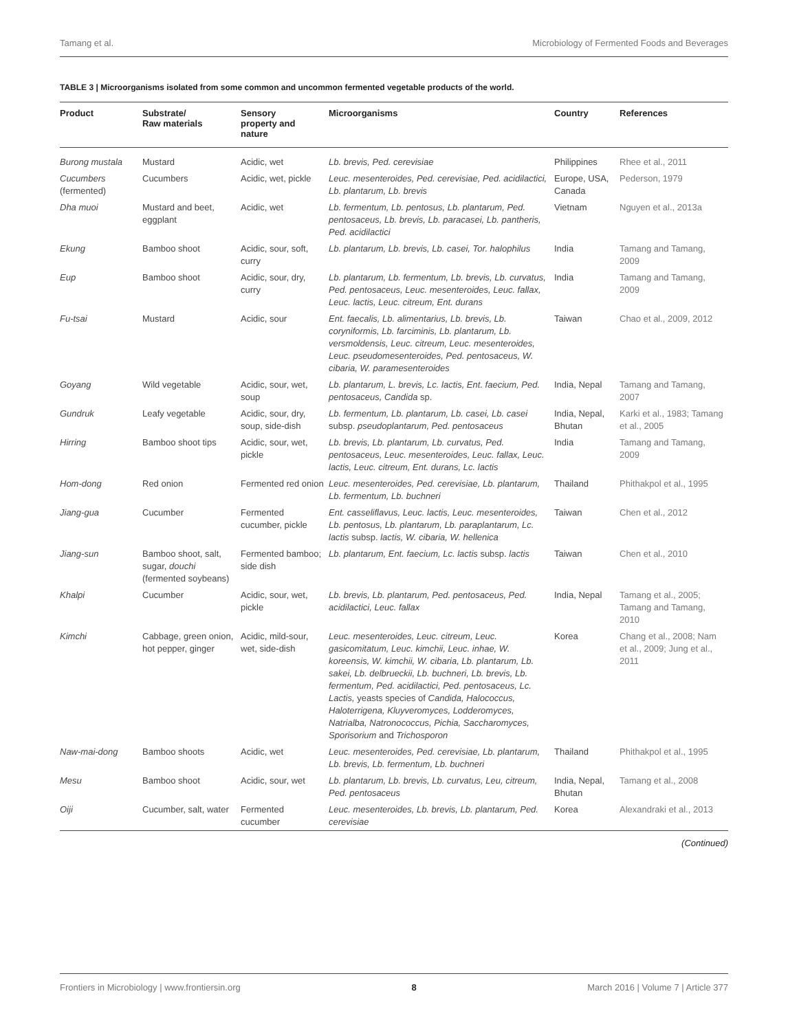Tamang et al. Microbiology of Fermented Foods and Beverages
TABLE 3 | Microorganisms isolated from some common and uncommon fermented vegetable products of the world.
| Product | Substrate/ Raw materials | Sensory property and nature | Microorganisms | Country | References |
| --- | --- | --- | --- | --- | --- |
| Burong mustala | Mustard | Acidic, wet | Lb. brevis, Ped. cerevisiae | Philippines | Rhee et al., 2011 |
| Cucumbers (fermented) | Cucumbers | Acidic, wet, pickle | Leuc. mesenteroides, Ped. cerevisiae, Ped. acidilactici, Lb. plantarum, Lb. brevis | Europe, USA, Canada | Pederson, 1979 |
| Dha muoi | Mustard and beet, eggplant | Acidic, wet | Lb. fermentum, Lb. pentosus, Lb. plantarum, Ped. pentosaceus, Lb. brevis, Lb. paracasei, Lb. pantheris, Ped. acidilactici | Vietnam | Nguyen et al., 2013a |
| Ekung | Bamboo shoot | Acidic, sour, soft, curry | Lb. plantarum, Lb. brevis, Lb. casei, Tor. halophilus | India | Tamang and Tamang, 2009 |
| Eup | Bamboo shoot | Acidic, sour, dry, curry | Lb. plantarum, Lb. fermentum, Lb. brevis, Lb. curvatus, Ped. pentosaceus, Leuc. mesenteroides, Leuc. fallax, Leuc. lactis, Leuc. citreum, Ent. durans | India | Tamang and Tamang, 2009 |
| Fu-tsai | Mustard | Acidic, sour | Ent. faecalis, Lb. alimentarius, Lb. brevis, Lb. coryniformis, Lb. farciminis, Lb. plantarum, Lb. versmoldensis, Leuc. citreum, Leuc. mesenteroides, Leuc. pseudomesenteroides, Ped. pentosaceus, W. cibaria, W. paramesenteroides | Taiwan | Chao et al., 2009, 2012 |
| Goyang | Wild vegetable | Acidic, sour, wet, soup | Lb. plantarum, L. brevis, Lc. lactis, Ent. faecium, Ped. pentosaceus, Candida sp. | India, Nepal | Tamang and Tamang, 2007 |
| Gundruk | Leafy vegetable | Acidic, sour, dry, soup, side-dish | Lb. fermentum, Lb. plantarum, Lb. casei, Lb. casei subsp. pseudoplantarum, Ped. pentosaceus | India, Nepal, Bhutan | Karki et al., 1983; Tamang et al., 2005 |
| Hirring | Bamboo shoot tips | Acidic, sour, wet, pickle | Lb. brevis, Lb. plantarum, Lb. curvatus, Ped. pentosaceus, Leuc. mesenteroides, Leuc. fallax, Leuc. lactis, Leuc. citreum, Ent. durans, Lc. lactis | India | Tamang and Tamang, 2009 |
| Hom-dong | Red onion | Fermented red onion | Leuc. mesenteroides, Ped. cerevisiae, Lb. plantarum, Lb. fermentum, Lb. buchneri | Thailand | Phithakpol et al., 1995 |
| Jiang-gua | Cucumber | Fermented cucumber, pickle | Ent. casseliflavus, Leuc. lactis, Leuc. mesenteroides, Lb. pentosus, Lb. plantarum, Lb. paraplantarum, Lc. lactis subsp. lactis, W. cibaria, W. hellenica | Taiwan | Chen et al., 2012 |
| Jiang-sun | Bamboo shoot, salt, sugar, douchi (fermented soybeans) | Fermented bamboo; side dish | Lb. plantarum, Ent. faecium, Lc. lactis subsp. lactis | Taiwan | Chen et al., 2010 |
| Khalpi | Cucumber | Acidic, sour, wet, pickle | Lb. brevis, Lb. plantarum, Ped. pentosaceus, Ped. acidilactici, Leuc. fallax | India, Nepal | Tamang et al., 2005; Tamang and Tamang, 2010 |
| Kimchi | Cabbage, green onion, hot pepper, ginger | Acidic, mild-sour, wet, side-dish | Leuc. mesenteroides, Leuc. citreum, Leuc. gasicomitatum, Leuc. kimchii, Leuc. inhae, W. koreensis, W. kimchii, W. cibaria, Lb. plantarum, Lb. sakei, Lb. delbrueckii, Lb. buchneri, Lb. brevis, Lb. fermentum, Ped. acidilactici, Ped. pentosaceus, Lc. Lactis, yeasts species of Candida, Halococcus, Haloterrigena, Kluyveromyces, Lodderomyces, Natrialba, Natronococcus, Pichia, Saccharomyces, Sporisorium and Trichosporon | Korea | Chang et al., 2008; Nam et al., 2009; Jung et al., 2011 |
| Naw-mai-dong | Bamboo shoots | Acidic, wet | Leuc. mesenteroides, Ped. cerevisiae, Lb. plantarum, Lb. brevis, Lb. fermentum, Lb. buchneri | Thailand | Phithakpol et al., 1995 |
| Mesu | Bamboo shoot | Acidic, sour, wet | Lb. plantarum, Lb. brevis, Lb. curvatus, Leu, citreum, Ped. pentosaceus | India, Nepal, Bhutan | Tamang et al., 2008 |
| Oiji | Cucumber, salt, water | Fermented cucumber | Leuc. mesenteroides, Lb. brevis, Lb. plantarum, Ped. cerevisiae | Korea | Alexandraki et al., 2013 |
(Continued)
Frontiers in Microbiology | www.frontiersin.org 8 March 2016 | Volume 7 | Article 377